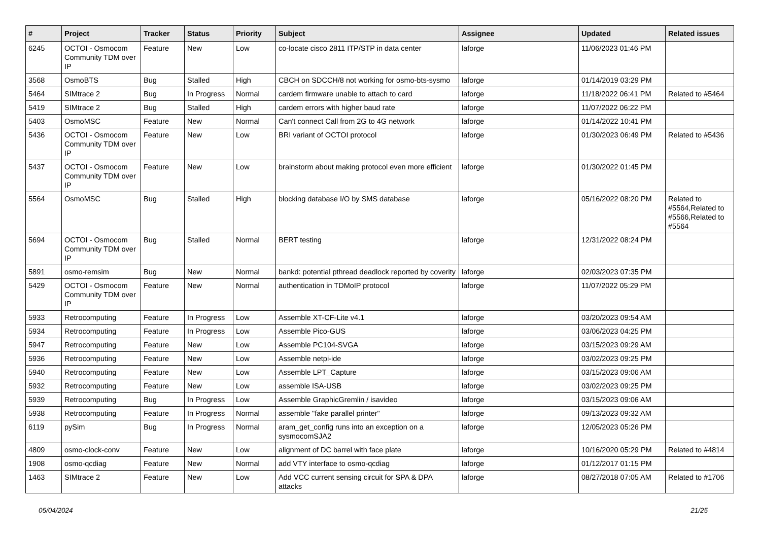| # | Project | Tracker | Status | Priority | Subject | Assignee | Updated | Related issues |
| --- | --- | --- | --- | --- | --- | --- | --- | --- |
| 6245 | OCTOI - Osmocom Community TDM over IP | Feature | New | Low | co-locate cisco 2811 ITP/STP in data center | laforge | 11/06/2023 01:46 PM | |
| 3568 | OsmoBTS | Bug | Stalled | High | CBCH on SDCCH/8 not working for osmo-bts-sysmo | laforge | 01/14/2019 03:29 PM | |
| 5464 | SIMtrace 2 | Bug | In Progress | Normal | cardem firmware unable to attach to card | laforge | 11/18/2022 06:41 PM | Related to #5464 |
| 5419 | SIMtrace 2 | Bug | Stalled | High | cardem errors with higher baud rate | laforge | 11/07/2022 06:22 PM | |
| 5403 | OsmoMSC | Feature | New | Normal | Can't connect Call from 2G to 4G network | laforge | 01/14/2022 10:41 PM | |
| 5436 | OCTOI - Osmocom Community TDM over IP | Feature | New | Low | BRI variant of OCTOI protocol | laforge | 01/30/2023 06:49 PM | Related to #5436 |
| 5437 | OCTOI - Osmocom Community TDM over IP | Feature | New | Low | brainstorm about making protocol even more efficient | laforge | 01/30/2022 01:45 PM | |
| 5564 | OsmoMSC | Bug | Stalled | High | blocking database I/O by SMS database | laforge | 05/16/2022 08:20 PM | Related to #5564,Related to #5566,Related to #5564 |
| 5694 | OCTOI - Osmocom Community TDM over IP | Bug | Stalled | Normal | BERT testing | laforge | 12/31/2022 08:24 PM | |
| 5891 | osmo-remsim | Bug | New | Normal | bankd: potential pthread deadlock reported by coverity | laforge | 02/03/2023 07:35 PM | |
| 5429 | OCTOI - Osmocom Community TDM over IP | Feature | New | Normal | authentication in TDMoIP protocol | laforge | 11/07/2022 05:29 PM | |
| 5933 | Retrocomputing | Feature | In Progress | Low | Assemble XT-CF-Lite v4.1 | laforge | 03/20/2023 09:54 AM | |
| 5934 | Retrocomputing | Feature | In Progress | Low | Assemble Pico-GUS | laforge | 03/06/2023 04:25 PM | |
| 5947 | Retrocomputing | Feature | New | Low | Assemble PC104-SVGA | laforge | 03/15/2023 09:29 AM | |
| 5936 | Retrocomputing | Feature | New | Low | Assemble netpi-ide | laforge | 03/02/2023 09:25 PM | |
| 5940 | Retrocomputing | Feature | New | Low | Assemble LPT_Capture | laforge | 03/15/2023 09:06 AM | |
| 5932 | Retrocomputing | Feature | New | Low | assemble ISA-USB | laforge | 03/02/2023 09:25 PM | |
| 5939 | Retrocomputing | Bug | In Progress | Low | Assemble GraphicGremlin / isavideo | laforge | 03/15/2023 09:06 AM | |
| 5938 | Retrocomputing | Feature | In Progress | Normal | assemble "fake parallel printer" | laforge | 09/13/2023 09:32 AM | |
| 6119 | pySim | Bug | In Progress | Normal | aram_get_config runs into an exception on a sysmocomSJA2 | laforge | 12/05/2023 05:26 PM | |
| 4809 | osmo-clock-conv | Feature | New | Low | alignment of DC barrel with face plate | laforge | 10/16/2020 05:29 PM | Related to #4814 |
| 1908 | osmo-qcdiag | Feature | New | Normal | add VTY interface to osmo-qcdiag | laforge | 01/12/2017 01:15 PM | |
| 1463 | SIMtrace 2 | Feature | New | Low | Add VCC current sensing circuit for SPA & DPA attacks | laforge | 08/27/2018 07:05 AM | Related to #1706 |
05/04/2024 21/25